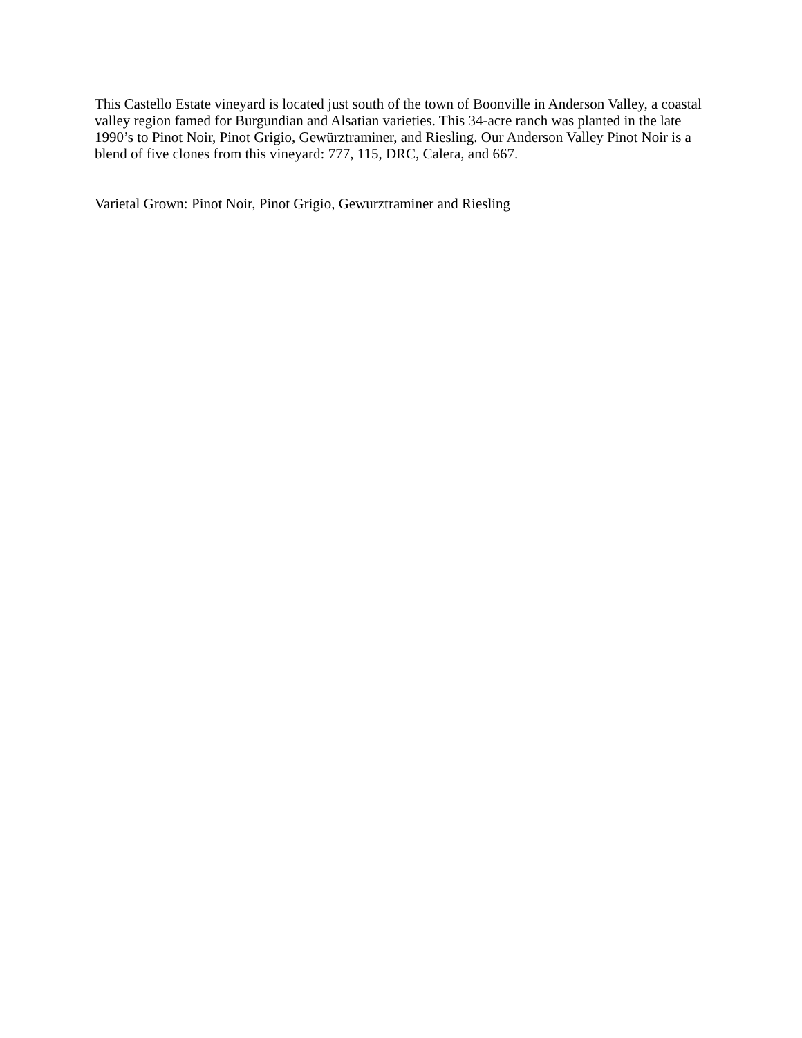This Castello Estate vineyard is located just south of the town of Boonville in Anderson Valley, a coastal valley region famed for Burgundian and Alsatian varieties. This 34-acre ranch was planted in the late 1990’s to Pinot Noir, Pinot Grigio, Gewürztraminer, and Riesling. Our Anderson Valley Pinot Noir is a blend of five clones from this vineyard: 777, 115, DRC, Calera, and 667.
Varietal Grown: Pinot Noir, Pinot Grigio, Gewurztraminer and Riesling